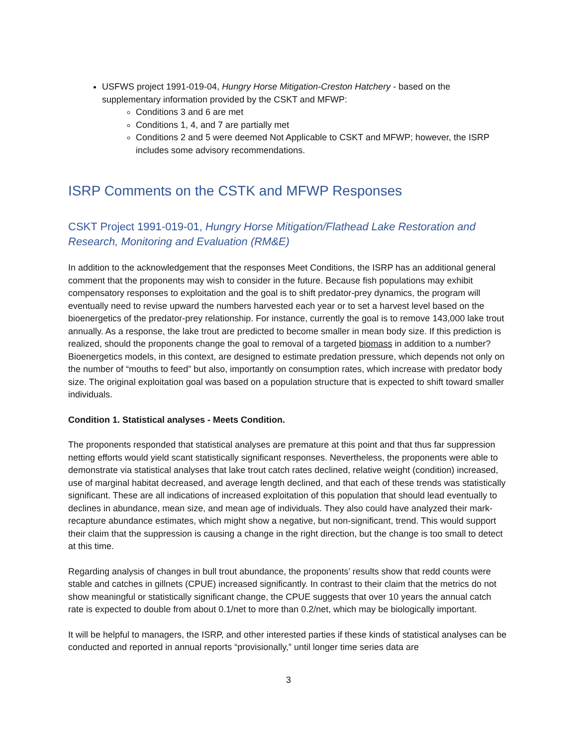USFWS project 1991-019-04, Hungry Horse Mitigation-Creston Hatchery - based on the supplementary information provided by the CSKT and MFWP:
Conditions 3 and 6 are met
Conditions 1, 4, and 7 are partially met
Conditions 2 and 5 were deemed Not Applicable to CSKT and MFWP; however, the ISRP includes some advisory recommendations.
ISRP Comments on the CSTK and MFWP Responses
CSKT Project 1991-019-01, Hungry Horse Mitigation/Flathead Lake Restoration and Research, Monitoring and Evaluation (RM&E)
In addition to the acknowledgement that the responses Meet Conditions, the ISRP has an additional general comment that the proponents may wish to consider in the future. Because fish populations may exhibit compensatory responses to exploitation and the goal is to shift predator-prey dynamics, the program will eventually need to revise upward the numbers harvested each year or to set a harvest level based on the bioenergetics of the predator-prey relationship. For instance, currently the goal is to remove 143,000 lake trout annually. As a response, the lake trout are predicted to become smaller in mean body size. If this prediction is realized, should the proponents change the goal to removal of a targeted biomass in addition to a number? Bioenergetics models, in this context, are designed to estimate predation pressure, which depends not only on the number of “mouths to feed” but also, importantly on consumption rates, which increase with predator body size. The original exploitation goal was based on a population structure that is expected to shift toward smaller individuals.
Condition 1. Statistical analyses - Meets Condition.
The proponents responded that statistical analyses are premature at this point and that thus far suppression netting efforts would yield scant statistically significant responses. Nevertheless, the proponents were able to demonstrate via statistical analyses that lake trout catch rates declined, relative weight (condition) increased, use of marginal habitat decreased, and average length declined, and that each of these trends was statistically significant. These are all indications of increased exploitation of this population that should lead eventually to declines in abundance, mean size, and mean age of individuals. They also could have analyzed their mark-recapture abundance estimates, which might show a negative, but non-significant, trend. This would support their claim that the suppression is causing a change in the right direction, but the change is too small to detect at this time.
Regarding analysis of changes in bull trout abundance, the proponents’ results show that redd counts were stable and catches in gillnets (CPUE) increased significantly. In contrast to their claim that the metrics do not show meaningful or statistically significant change, the CPUE suggests that over 10 years the annual catch rate is expected to double from about 0.1/net to more than 0.2/net, which may be biologically important.
It will be helpful to managers, the ISRP, and other interested parties if these kinds of statistical analyses can be conducted and reported in annual reports “provisionally,” until longer time series data are
3